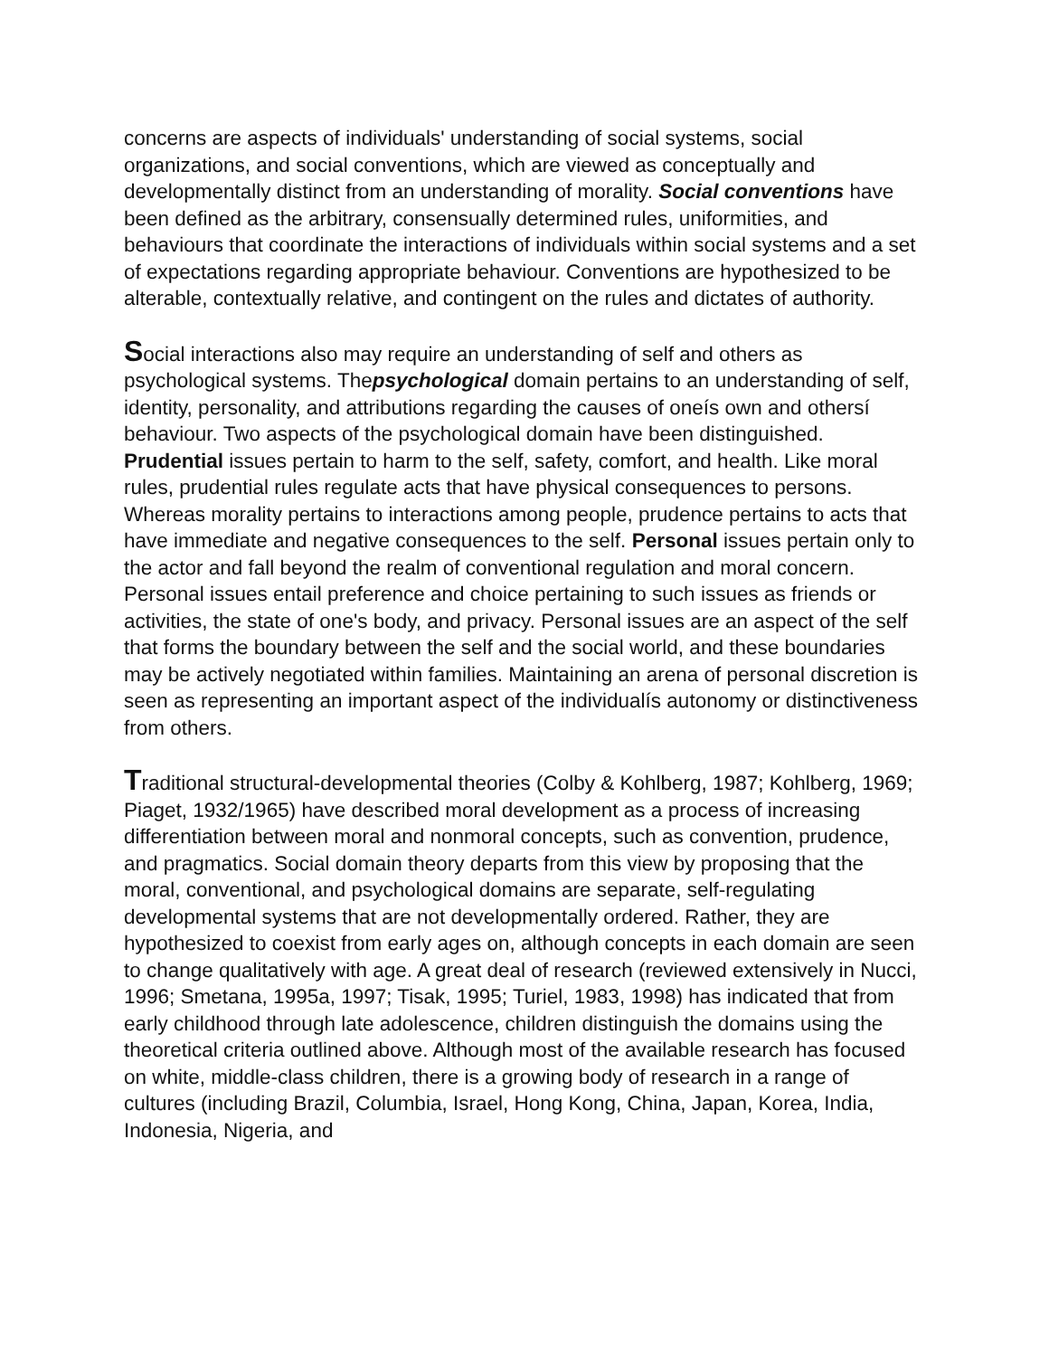concerns are aspects of individuals' understanding of social systems, social organizations, and social conventions, which are viewed as conceptually and developmentally distinct from an understanding of morality. Social conventions have been defined as the arbitrary, consensually determined rules, uniformities, and behaviours that coordinate the interactions of individuals within social systems and a set of expectations regarding appropriate behaviour. Conventions are hypothesized to be alterable, contextually relative, and contingent on the rules and dictates of authority.
Social interactions also may require an understanding of self and others as psychological systems. Thepsychological domain pertains to an understanding of self, identity, personality, and attributions regarding the causes of oneís own and othersí behaviour. Two aspects of the psychological domain have been distinguished. Prudential issues pertain to harm to the self, safety, comfort, and health. Like moral rules, prudential rules regulate acts that have physical consequences to persons. Whereas morality pertains to interactions among people, prudence pertains to acts that have immediate and negative consequences to the self. Personal issues pertain only to the actor and fall beyond the realm of conventional regulation and moral concern. Personal issues entail preference and choice pertaining to such issues as friends or activities, the state of one's body, and privacy. Personal issues are an aspect of the self that forms the boundary between the self and the social world, and these boundaries may be actively negotiated within families. Maintaining an arena of personal discretion is seen as representing an important aspect of the individualís autonomy or distinctiveness from others.
Traditional structural-developmental theories (Colby & Kohlberg, 1987; Kohlberg, 1969; Piaget, 1932/1965) have described moral development as a process of increasing differentiation between moral and nonmoral concepts, such as convention, prudence, and pragmatics. Social domain theory departs from this view by proposing that the moral, conventional, and psychological domains are separate, self-regulating developmental systems that are not developmentally ordered. Rather, they are hypothesized to coexist from early ages on, although concepts in each domain are seen to change qualitatively with age. A great deal of research (reviewed extensively in Nucci, 1996; Smetana, 1995a, 1997; Tisak, 1995; Turiel, 1983, 1998) has indicated that from early childhood through late adolescence, children distinguish the domains using the theoretical criteria outlined above. Although most of the available research has focused on white, middle-class children, there is a growing body of research in a range of cultures (including Brazil, Columbia, Israel, Hong Kong, China, Japan, Korea, India, Indonesia, Nigeria, and